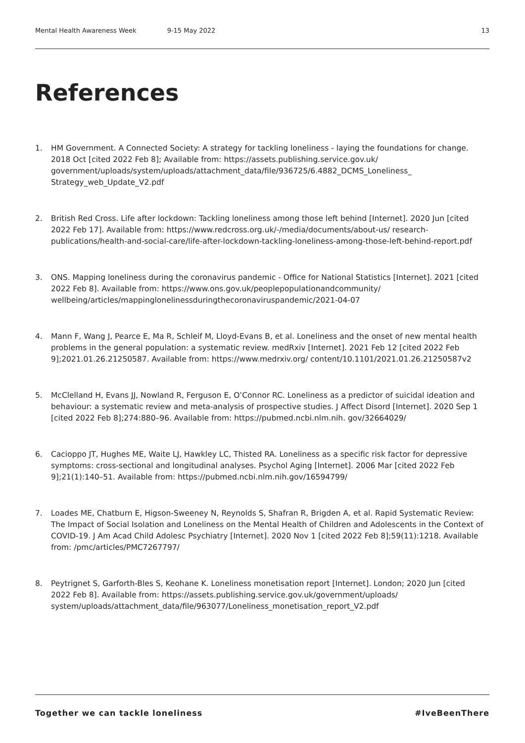Mental Health Awareness Week 9-15 May 2022 13
References
1. HM Government. A Connected Society: A strategy for tackling loneliness - laying the foundations for change. 2018 Oct [cited 2022 Feb 8]; Available from: https://assets.publishing.service.gov.uk/ government/uploads/system/uploads/attachment_data/file/936725/6.4882_DCMS_Loneliness_ Strategy_web_Update_V2.pdf
2. British Red Cross. Life after lockdown: Tackling loneliness among those left behind [Internet]. 2020 Jun [cited 2022 Feb 17]. Available from: https://www.redcross.org.uk/-/media/documents/about-us/ research-publications/health-and-social-care/life-after-lockdown-tackling-loneliness-among-those-left-behind-report.pdf
3. ONS. Mapping loneliness during the coronavirus pandemic - Office for National Statistics [Internet]. 2021 [cited 2022 Feb 8]. Available from: https://www.ons.gov.uk/peoplepopulationandcommunity/ wellbeing/articles/mappinglonelinessduringthecoronaviruspandemic/2021-04-07
4. Mann F, Wang J, Pearce E, Ma R, Schleif M, Lloyd-Evans B, et al. Loneliness and the onset of new mental health problems in the general population: a systematic review. medRxiv [Internet]. 2021 Feb 12 [cited 2022 Feb 9];2021.01.26.21250587. Available from: https://www.medrxiv.org/ content/10.1101/2021.01.26.21250587v2
5. McClelland H, Evans JJ, Nowland R, Ferguson E, O’Connor RC. Loneliness as a predictor of suicidal ideation and behaviour: a systematic review and meta-analysis of prospective studies. J Affect Disord [Internet]. 2020 Sep 1 [cited 2022 Feb 8];274:880–96. Available from: https://pubmed.ncbi.nlm.nih. gov/32664029/
6. Cacioppo JT, Hughes ME, Waite LJ, Hawkley LC, Thisted RA. Loneliness as a specific risk factor for depressive symptoms: cross-sectional and longitudinal analyses. Psychol Aging [Internet]. 2006 Mar [cited 2022 Feb 9];21(1):140–51. Available from: https://pubmed.ncbi.nlm.nih.gov/16594799/
7. Loades ME, Chatburn E, Higson-Sweeney N, Reynolds S, Shafran R, Brigden A, et al. Rapid Systematic Review: The Impact of Social Isolation and Loneliness on the Mental Health of Children and Adolescents in the Context of COVID-19. J Am Acad Child Adolesc Psychiatry [Internet]. 2020 Nov 1 [cited 2022 Feb 8];59(11):1218. Available from: /pmc/articles/PMC7267797/
8. Peytrignet S, Garforth-Bles S, Keohane K. Loneliness monetisation report [Internet]. London; 2020 Jun [cited 2022 Feb 8]. Available from: https://assets.publishing.service.gov.uk/government/uploads/ system/uploads/attachment_data/file/963077/Loneliness_monetisation_report_V2.pdf
Together we can tackle loneliness #IveBeenThere